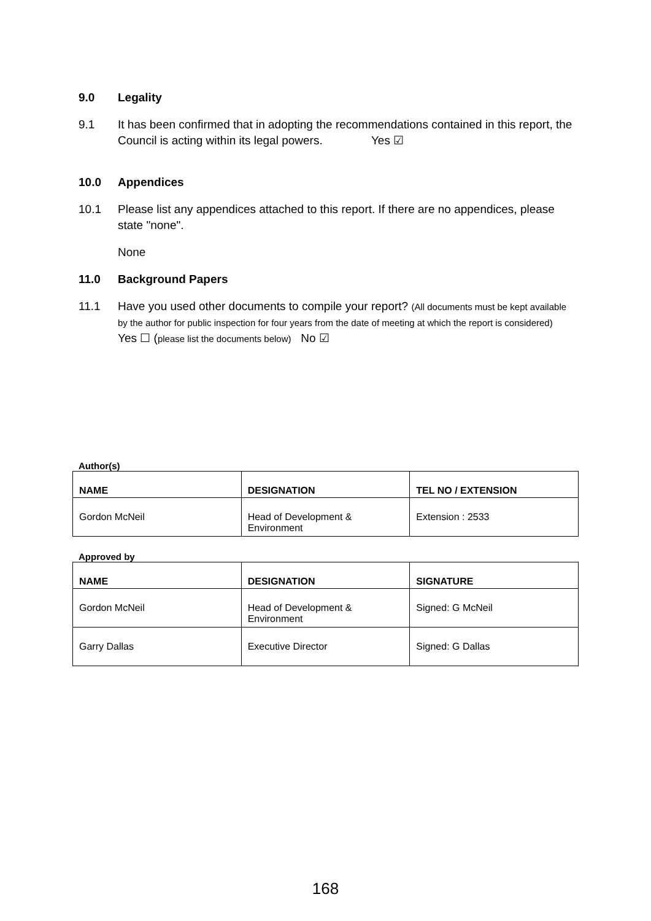9.0 Legality
9.1 It has been confirmed that in adopting the recommendations contained in this report, the Council is acting within its legal powers. Yes ☑
10.0 Appendices
10.1 Please list any appendices attached to this report. If there are no appendices, please state "none".
None
11.0 Background Papers
11.1 Have you used other documents to compile your report? (All documents must be kept available by the author for public inspection for four years from the date of meeting at which the report is considered)
Yes ☐ (please list the documents below) No ☑
Author(s)
| NAME | DESIGNATION | TEL NO / EXTENSION |
| --- | --- | --- |
| Gordon McNeil | Head of Development & Environment | Extension : 2533 |
Approved by
| NAME | DESIGNATION | SIGNATURE |
| --- | --- | --- |
| Gordon McNeil | Head of Development & Environment | Signed: G McNeil |
| Garry Dallas | Executive Director | Signed: G Dallas |
168